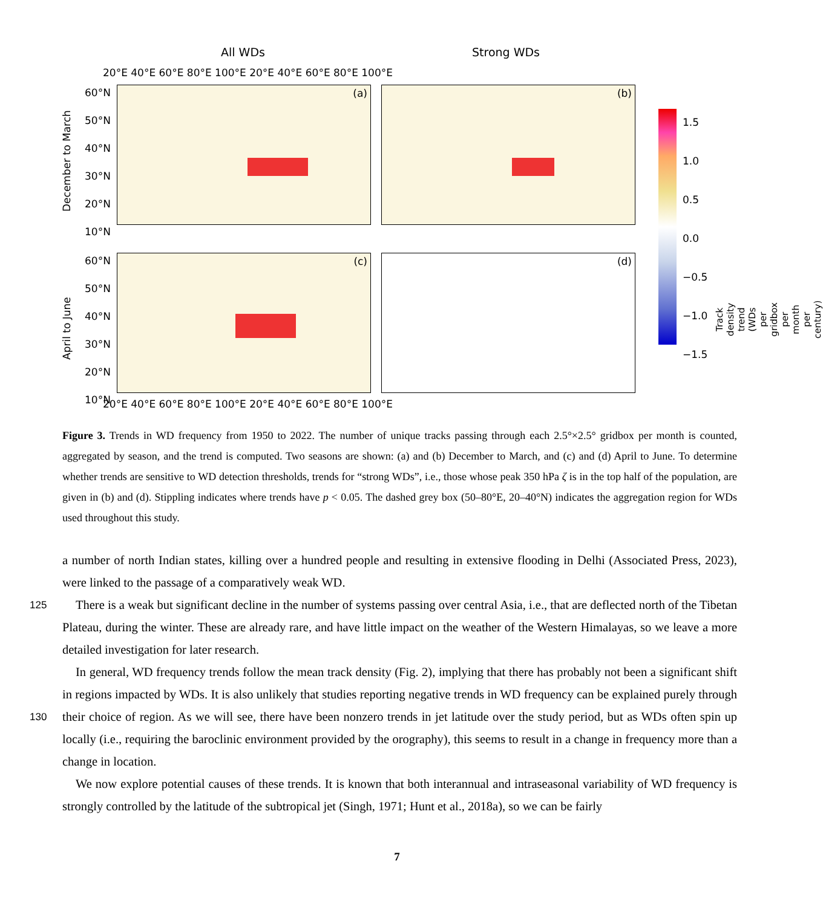All WDs Strong WDs
December to March
April to June
(a) (b)
(c) (d)
20°E 40°E 60°E 80°E 100°E 20°E 40°E 60°E 80°E 100°E
60°N
50°N
40°N
30°N
20°N
10°N
60°N
50°N
40°N
30°N
20°N
10°N
20°E 40°E 60°E 80°E 100°E 20°E 40°E 60°E 80°E 100°E
1.5
1.0
0.5
0.0
−0.5
−1.0
−1.5
Track density trend
(WDs per gridbox per month per century)
Figure 3. Trends in WD frequency from 1950 to 2022. The number of unique tracks passing through each 2.5°×2.5° gridbox per month is counted, aggregated by season, and the trend is computed. Two seasons are shown: (a) and (b) December to March, and (c) and (d) April to June. To determine whether trends are sensitive to WD detection thresholds, trends for “strong WDs”, i.e., those whose peak 350 hPa ζ is in the top half of the population, are given in (b) and (d). Stippling indicates where trends have p < 0.05. The dashed grey box (50–80°E, 20–40°N) indicates the aggregation region for WDs used throughout this study.
a number of north Indian states, killing over a hundred people and resulting in extensive flooding in Delhi (Associated Press, 2023), were linked to the passage of a comparatively weak WD.
125 There is a weak but significant decline in the number of systems passing over central Asia, i.e., that are deflected north of the Tibetan Plateau, during the winter. These are already rare, and have little impact on the weather of the Western Himalayas, so we leave a more detailed investigation for later research.
130
In general, WD frequency trends follow the mean track density (Fig. 2), implying that there has probably not been a significant shift in regions impacted by WDs. It is also unlikely that studies reporting negative trends in WD frequency can be explained purely through their choice of region. As we will see, there have been nonzero trends in jet latitude over the study period, but as WDs often spin up locally (i.e., requiring the baroclinic environment provided by the orography), this seems to result in a change in frequency more than a change in location.
We now explore potential causes of these trends. It is known that both interannual and intraseasonal variability of WD frequency is strongly controlled by the latitude of the subtropical jet (Singh, 1971; Hunt et al., 2018a), so we can be fairly
7